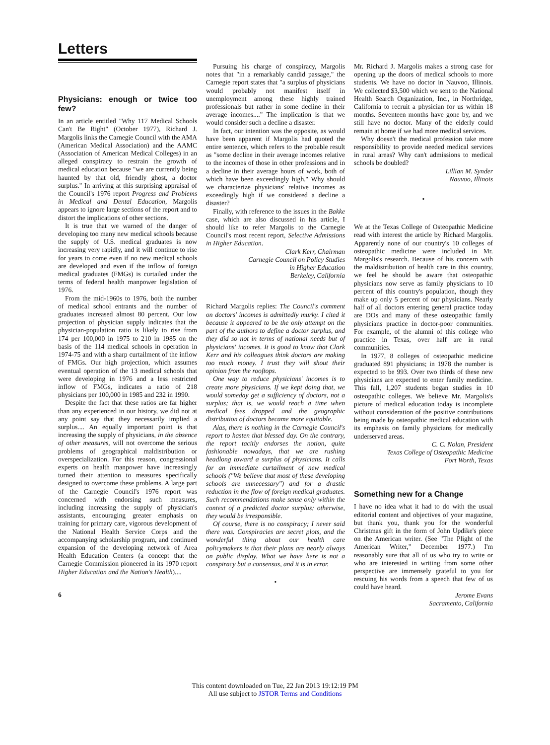Letters
Physicians: enough or twice too few?
In an article entitled "Why 117 Medical Schools Can't Be Right" (October 1977), Richard J. Margolis links the Carnegie Council with the AMA (American Medical Association) and the AAMC (Association of American Medical Colleges) in an alleged conspiracy to restrain the growth of medical education because "we are currently being haunted by that old, friendly ghost, a doctor surplus." In arriving at this surprising appraisal of the Council's 1976 report Progress and Problems in Medical and Dental Education, Margolis appears to ignore large sections of the report and to distort the implications of other sections.
It is true that we warned of the danger of developing too many new medical schools because the supply of U.S. medical graduates is now increasing very rapidly, and it will continue to rise for years to come even if no new medical schools are developed and even if the inflow of foreign medical graduates (FMGs) is curtailed under the terms of federal health manpower legislation of 1976.
From the mid-1960s to 1976, both the number of medical school entrants and the number of graduates increased almost 80 percent. Our low projection of physician supply indicates that the physician-population ratio is likely to rise from 174 per 100,000 in 1975 to 210 in 1985 on the basis of the 114 medical schools in operation in 1974-75 and with a sharp curtailment of the inflow of FMGs. Our high projection, which assumes eventual operation of the 13 medical schools that were developing in 1976 and a less restricted inflow of FMGs, indicates a ratio of 218 physicians per 100,000 in 1985 and 232 in 1990.
Despite the fact that these ratios are far higher than any experienced in our history, we did not at any point say that they necessarily implied a surplus.... An equally important point is that increasing the supply of physicians, in the absence of other measures, will not overcome the serious problems of geographical maldistribution or overspecialization. For this reason, congressional experts on health manpower have increasingly turned their attention to measures specifically designed to overcome these problems. A large part of the Carnegie Council's 1976 report was concerned with endorsing such measures, including increasing the supply of physician's assistants, encouraging greater emphasis on training for primary care, vigorous development of the National Health Service Corps and the accompanying scholarship program, and continued expansion of the developing network of Area Health Education Centers (a concept that the Carnegie Commission pioneered in its 1970 report Higher Education and the Nation's Health)....
6
Pursuing his charge of conspiracy, Margolis notes that "in a remarkably candid passage," the Carnegie report states that "a surplus of physicians would probably not manifest itself in unemployment among these highly trained professionals but rather in some decline in their average incomes...." The implication is that we would consider such a decline a disaster.
In fact, our intention was the opposite, as would have been apparent if Margolis had quoted the entire sentence, which refers to the probable result as "some decline in their average incomes relative to the incomes of those in other professions and in a decline in their average hours of work, both of which have been exceedingly high." Why should we characterize physicians' relative incomes as exceedingly high if we considered a decline a disaster?
Finally, with reference to the issues in the Bakke case, which are also discussed in his article, I should like to refer Margolis to the Carnegie Council's most recent report, Selective Admissions in Higher Education.
Clark Kerr, Chairman
Carnegie Council on Policy Studies
in Higher Education
Berkeley, California
Richard Margolis replies: The Council's comment on doctors' incomes is admittedly murky. I cited it because it appeared to be the only attempt on the part of the authors to define a doctor surplus, and they did so not in terms of national needs but of physicians' incomes. It is good to know that Clark Kerr and his colleagues think doctors are making too much money. I trust they will shout their opinion from the rooftops.
One way to reduce physicians' incomes is to create more physicians. If we kept doing that, we would someday get a sufficiency of doctors, not a surplus; that is, we would reach a time when medical fees dropped and the geographic distribution of doctors became more equitable.
Alas, there is nothing in the Carnegie Council's report to hasten that blessed day. On the contrary, the report tacitly endorses the notion, quite fashionable nowadays, that we are rushing headlong toward a surplus of physicians. It calls for an immediate curtailment of new medical schools ("We believe that most of these developing schools are unnecessary") and for a drastic reduction in the flow of foreign medical graduates. Such recommendations make sense only within the context of a predicted doctor surplus; otherwise, they would be irresponsible.
Of course, there is no conspiracy; I never said there was. Conspiracies are secret plots, and the wonderful thing about our health care policymakers is that their plans are nearly always on public display. What we have here is not a conspiracy but a consensus, and it is in error.
•
Mr. Richard J. Margolis makes a strong case for opening up the doors of medical schools to more students. We have no doctor in Nauvoo, Illinois. We collected $3,500 which we sent to the National Health Search Organization, Inc., in Northridge, California to recruit a physician for us within 18 months. Seventeen months have gone by, and we still have no doctor. Many of the elderly could remain at home if we had more medical services.
Why doesn't the medical profession take more responsibility to provide needed medical services in rural areas? Why can't admissions to medical schools be doubled?
Lillian M. Synder
Nauvoo, Illinois
•
We at the Texas College of Osteopathic Medicine read with interest the article by Richard Margolis. Apparently none of our country's 10 colleges of osteopathic medicine were included in Mr. Margolis's research. Because of his concern with the maldistribution of health care in this country, we feel he should be aware that osteopathic physicians now serve as family physicians to 10 percent of this country's population, though they make up only 5 percent of our physicians. Nearly half of all doctors entering general practice today are DOs and many of these osteopathic family physicians practice in doctor-poor communities. For example, of the alumni of this college who practice in Texas, over half are in rural communities.
In 1977, 8 colleges of osteopathic medicine graduated 891 physicians; in 1978 the number is expected to be 993. Over two thirds of these new physicians are expected to enter family medicine. This fall, 1,207 students began studies in 10 osteopathic colleges. We believe Mr. Margolis's picture of medical education today is incomplete without consideration of the positive contributions being made by osteopathic medical education with its emphasis on family physicians for medically underserved areas.
C. C. Nolan, President
Texas College of Osteopathic Medicine
Fort Worth, Texas
Something new for a Change
I have no idea what it had to do with the usual editorial content and objectives of your magazine, but thank you, thank you for the wonderful Christmas gift in the form of John Updike's piece on the American writer. (See "The Plight of the American Writer," December 1977.) I'm reasonably sure that all of us who try to write or who are interested in writing from some other perspective are immensely grateful to you for rescuing his words from a speech that few of us could have heard.
Jerome Evans
Sacramento, California
This content downloaded on Tue, 22 Jan 2013 19:12:19 PM
All use subject to JSTOR Terms and Conditions